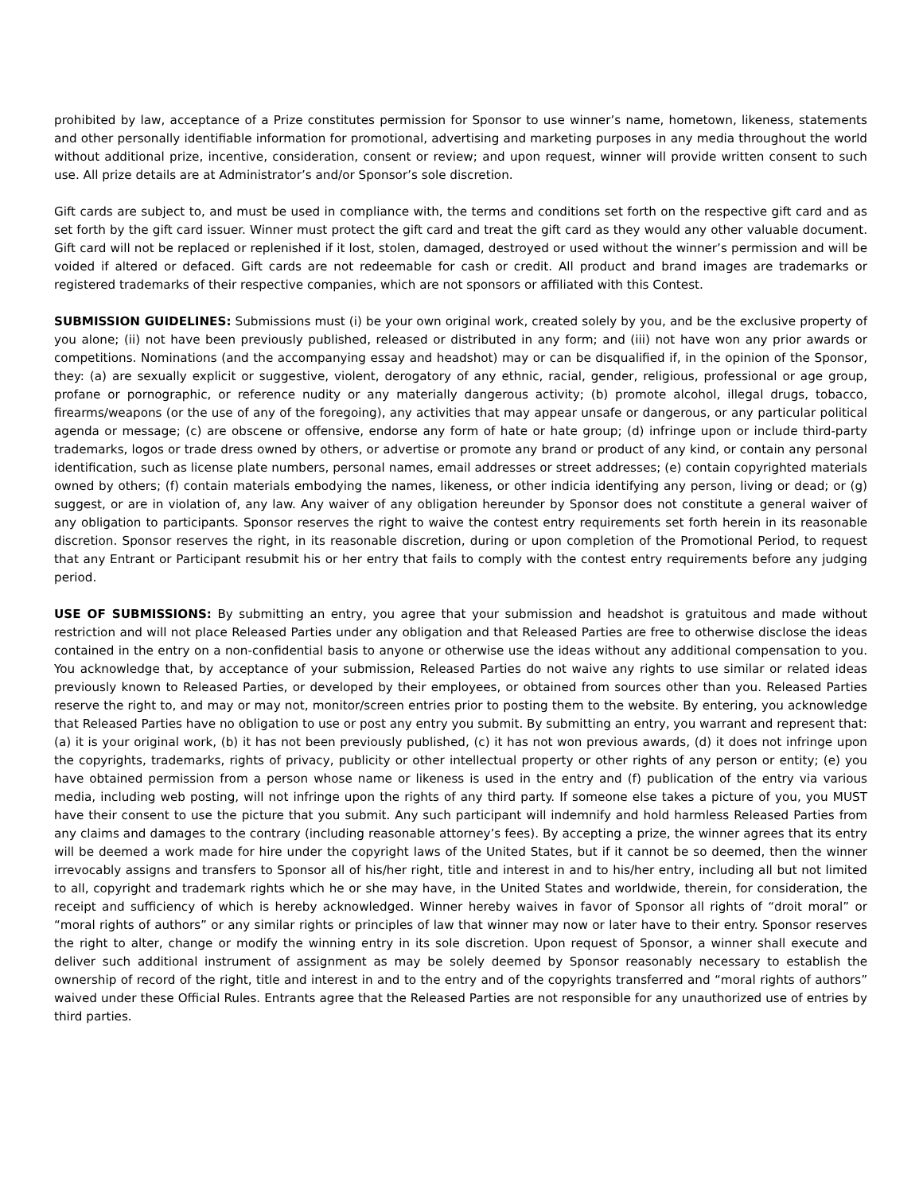prohibited by law, acceptance of a Prize constitutes permission for Sponsor to use winner’s name, hometown, likeness, statements and other personally identifiable information for promotional, advertising and marketing purposes in any media throughout the world without additional prize, incentive, consideration, consent or review; and upon request, winner will provide written consent to such use. All prize details are at Administrator’s and/or Sponsor’s sole discretion.
Gift cards are subject to, and must be used in compliance with, the terms and conditions set forth on the respective gift card and as set forth by the gift card issuer. Winner must protect the gift card and treat the gift card as they would any other valuable document. Gift card will not be replaced or replenished if it lost, stolen, damaged, destroyed or used without the winner’s permission and will be voided if altered or defaced. Gift cards are not redeemable for cash or credit. All product and brand images are trademarks or registered trademarks of their respective companies, which are not sponsors or affiliated with this Contest.
SUBMISSION GUIDELINES: Submissions must (i) be your own original work, created solely by you, and be the exclusive property of you alone; (ii) not have been previously published, released or distributed in any form; and (iii) not have won any prior awards or competitions. Nominations (and the accompanying essay and headshot) may or can be disqualified if, in the opinion of the Sponsor, they: (a) are sexually explicit or suggestive, violent, derogatory of any ethnic, racial, gender, religious, professional or age group, profane or pornographic, or reference nudity or any materially dangerous activity; (b) promote alcohol, illegal drugs, tobacco, firearms/weapons (or the use of any of the foregoing), any activities that may appear unsafe or dangerous, or any particular political agenda or message; (c) are obscene or offensive, endorse any form of hate or hate group; (d) infringe upon or include third-party trademarks, logos or trade dress owned by others, or advertise or promote any brand or product of any kind, or contain any personal identification, such as license plate numbers, personal names, email addresses or street addresses; (e) contain copyrighted materials owned by others; (f) contain materials embodying the names, likeness, or other indicia identifying any person, living or dead; or (g) suggest, or are in violation of, any law. Any waiver of any obligation hereunder by Sponsor does not constitute a general waiver of any obligation to participants. Sponsor reserves the right to waive the contest entry requirements set forth herein in its reasonable discretion. Sponsor reserves the right, in its reasonable discretion, during or upon completion of the Promotional Period, to request that any Entrant or Participant resubmit his or her entry that fails to comply with the contest entry requirements before any judging period.
USE OF SUBMISSIONS: By submitting an entry, you agree that your submission and headshot is gratuitous and made without restriction and will not place Released Parties under any obligation and that Released Parties are free to otherwise disclose the ideas contained in the entry on a non-confidential basis to anyone or otherwise use the ideas without any additional compensation to you. You acknowledge that, by acceptance of your submission, Released Parties do not waive any rights to use similar or related ideas previously known to Released Parties, or developed by their employees, or obtained from sources other than you. Released Parties reserve the right to, and may or may not, monitor/screen entries prior to posting them to the website. By entering, you acknowledge that Released Parties have no obligation to use or post any entry you submit. By submitting an entry, you warrant and represent that: (a) it is your original work, (b) it has not been previously published, (c) it has not won previous awards, (d) it does not infringe upon the copyrights, trademarks, rights of privacy, publicity or other intellectual property or other rights of any person or entity; (e) you have obtained permission from a person whose name or likeness is used in the entry and (f) publication of the entry via various media, including web posting, will not infringe upon the rights of any third party. If someone else takes a picture of you, you MUST have their consent to use the picture that you submit. Any such participant will indemnify and hold harmless Released Parties from any claims and damages to the contrary (including reasonable attorney’s fees). By accepting a prize, the winner agrees that its entry will be deemed a work made for hire under the copyright laws of the United States, but if it cannot be so deemed, then the winner irrevocably assigns and transfers to Sponsor all of his/her right, title and interest in and to his/her entry, including all but not limited to all, copyright and trademark rights which he or she may have, in the United States and worldwide, therein, for consideration, the receipt and sufficiency of which is hereby acknowledged. Winner hereby waives in favor of Sponsor all rights of “droit moral” or “moral rights of authors” or any similar rights or principles of law that winner may now or later have to their entry. Sponsor reserves the right to alter, change or modify the winning entry in its sole discretion. Upon request of Sponsor, a winner shall execute and deliver such additional instrument of assignment as may be solely deemed by Sponsor reasonably necessary to establish the ownership of record of the right, title and interest in and to the entry and of the copyrights transferred and “moral rights of authors” waived under these Official Rules. Entrants agree that the Released Parties are not responsible for any unauthorized use of entries by third parties.